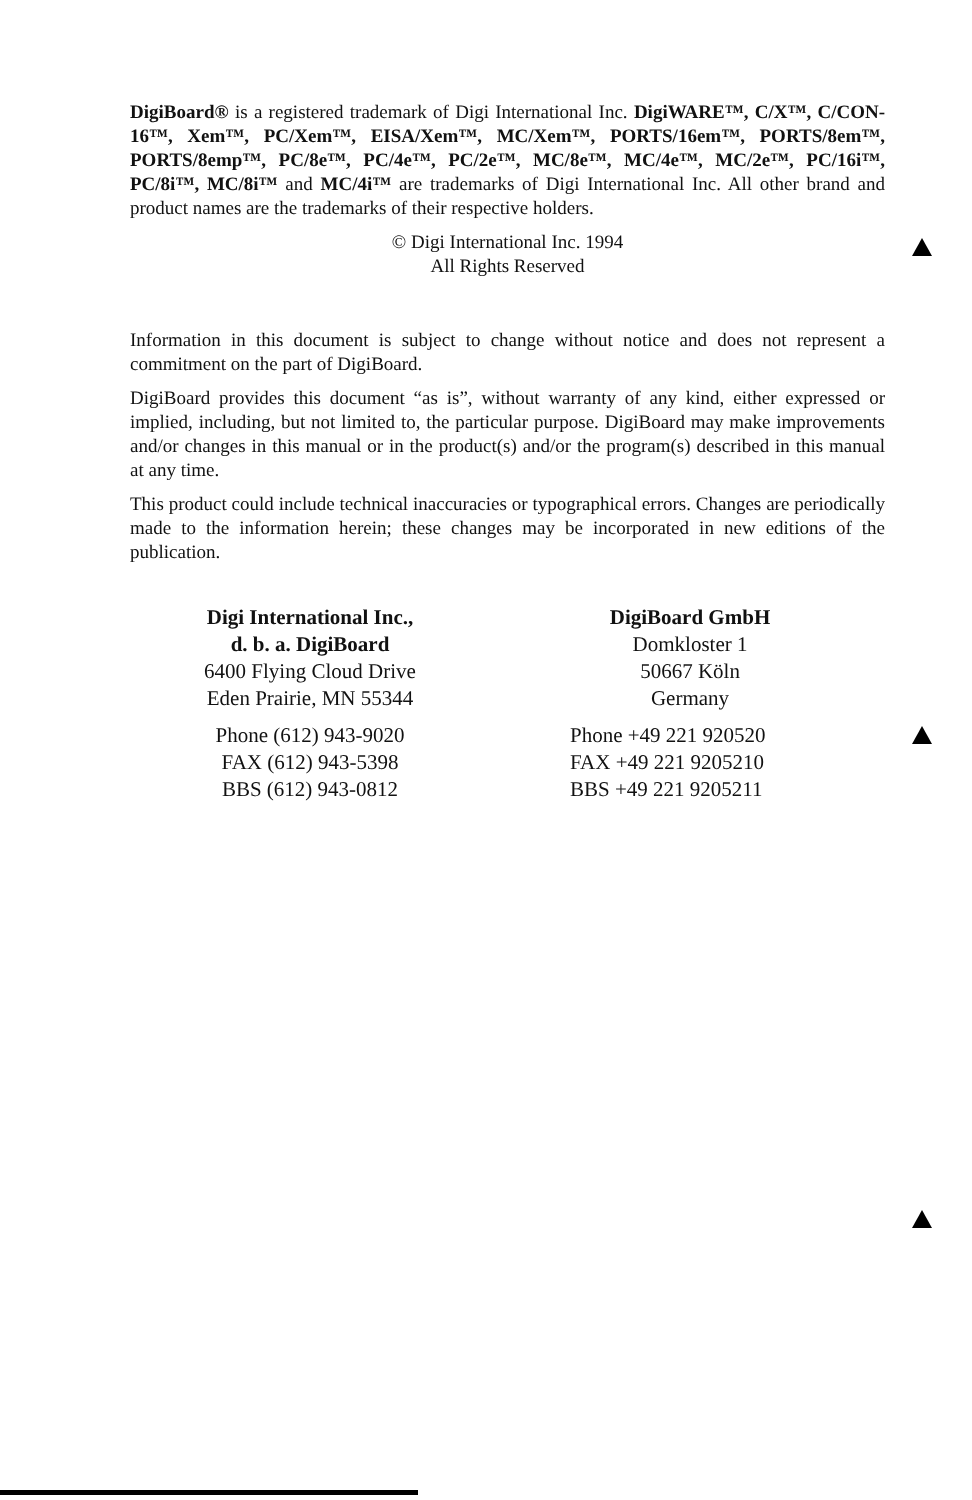DigiBoard® is a registered trademark of Digi International Inc. DigiWARE™, C/X™, C/CON-16™, Xem™, PC/Xem™, EISA/Xem™, MC/Xem™, PORTS/16em™, PORTS/8em™, PORTS/8emp™, PC/8e™, PC/4e™, PC/2e™, MC/8e™, MC/4e™, MC/2e™, PC/16i™, PC/8i™, MC/8i™ and MC/4i™ are trademarks of Digi International Inc. All other brand and product names are the trademarks of their respective holders.
© Digi International Inc. 1994
All Rights Reserved
Information in this document is subject to change without notice and does not represent a commitment on the part of DigiBoard.
DigiBoard provides this document “as is”, without warranty of any kind, either expressed or implied, including, but not limited to, the particular purpose. DigiBoard may make improvements and/or changes in this manual or in the product(s) and/or the program(s) described in this manual at any time.
This product could include technical inaccuracies or typographical errors. Changes are periodically made to the information herein; these changes may be incorporated in new editions of the publication.
Digi International Inc.,
d. b. a. DigiBoard
6400 Flying Cloud Drive
Eden Prairie, MN 55344
Phone (612) 943-9020
FAX (612) 943-5398
BBS (612) 943-0812
DigiBoard GmbH
Domkloster 1
50667 Köln
Germany
Phone +49 221 920520
FAX +49 221 9205210
BBS +49 221 9205211